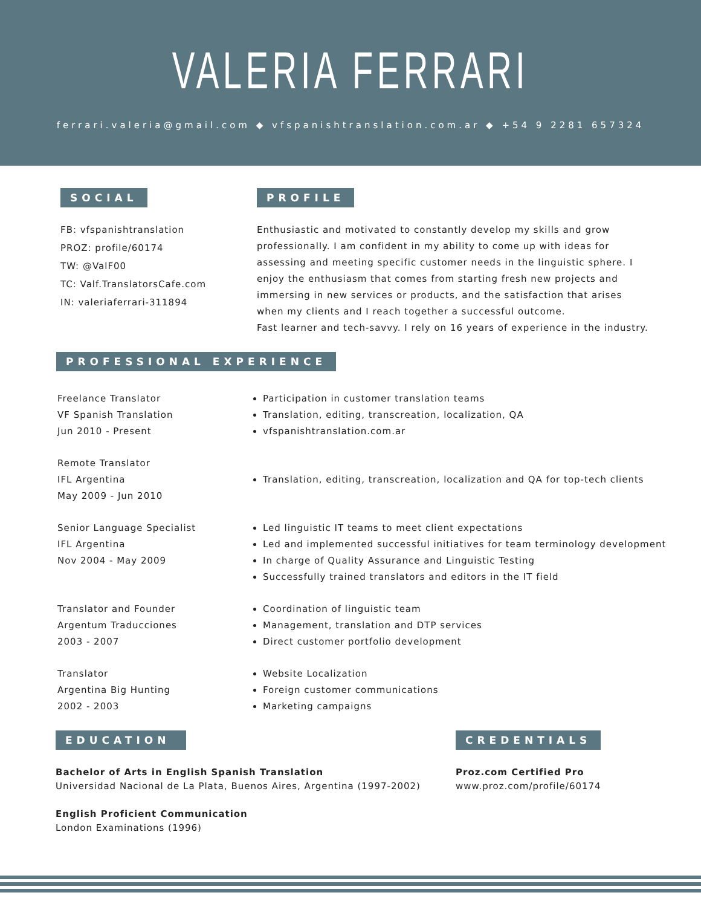VALERIA FERRARI
ferrari.valeria@gmail.com ◆ vfspanishtranslation.com.ar ◆ +54 9 2281 657324
SOCIAL
FB: vfspanishtranslation
PROZ: profile/60174
TW: @ValF00
TC: Valf.TranslatorsCafe.com
IN: valeriaferrari-311894
PROFILE
Enthusiastic and motivated to constantly develop my skills and grow professionally. I am confident in my ability to come up with ideas for assessing and meeting specific customer needs in the linguistic sphere. I enjoy the enthusiasm that comes from starting fresh new projects and immersing in new services or products, and the satisfaction that arises when my clients and I reach together a successful outcome.
Fast learner and tech-savvy. I rely on 16 years of experience in the industry.
PROFESSIONAL EXPERIENCE
Freelance Translator
VF Spanish Translation
Jun 2010 - Present
Participation in customer translation teams
Translation, editing, transcreation, localization, QA
vfspanishtranslation.com.ar
Remote Translator
IFL Argentina
May 2009 - Jun 2010
Translation, editing, transcreation, localization and QA for top-tech clients
Senior Language Specialist
IFL Argentina
Nov 2004 - May 2009
Led linguistic IT teams to meet client expectations
Led and implemented successful initiatives for team terminology development
In charge of Quality Assurance and Linguistic Testing
Successfully trained translators and editors in the IT field
Translator and Founder
Argentum Traducciones
2003 - 2007
Coordination of linguistic team
Management, translation and DTP services
Direct customer portfolio development
Translator
Argentina Big Hunting
2002 - 2003
Website Localization
Foreign customer communications
Marketing campaigns
EDUCATION
Bachelor of Arts in English Spanish Translation
Universidad Nacional de La Plata, Buenos Aires, Argentina (1997-2002)
English Proficient Communication
London Examinations (1996)
CREDENTIALS
Proz.com Certified Pro
www.proz.com/profile/60174